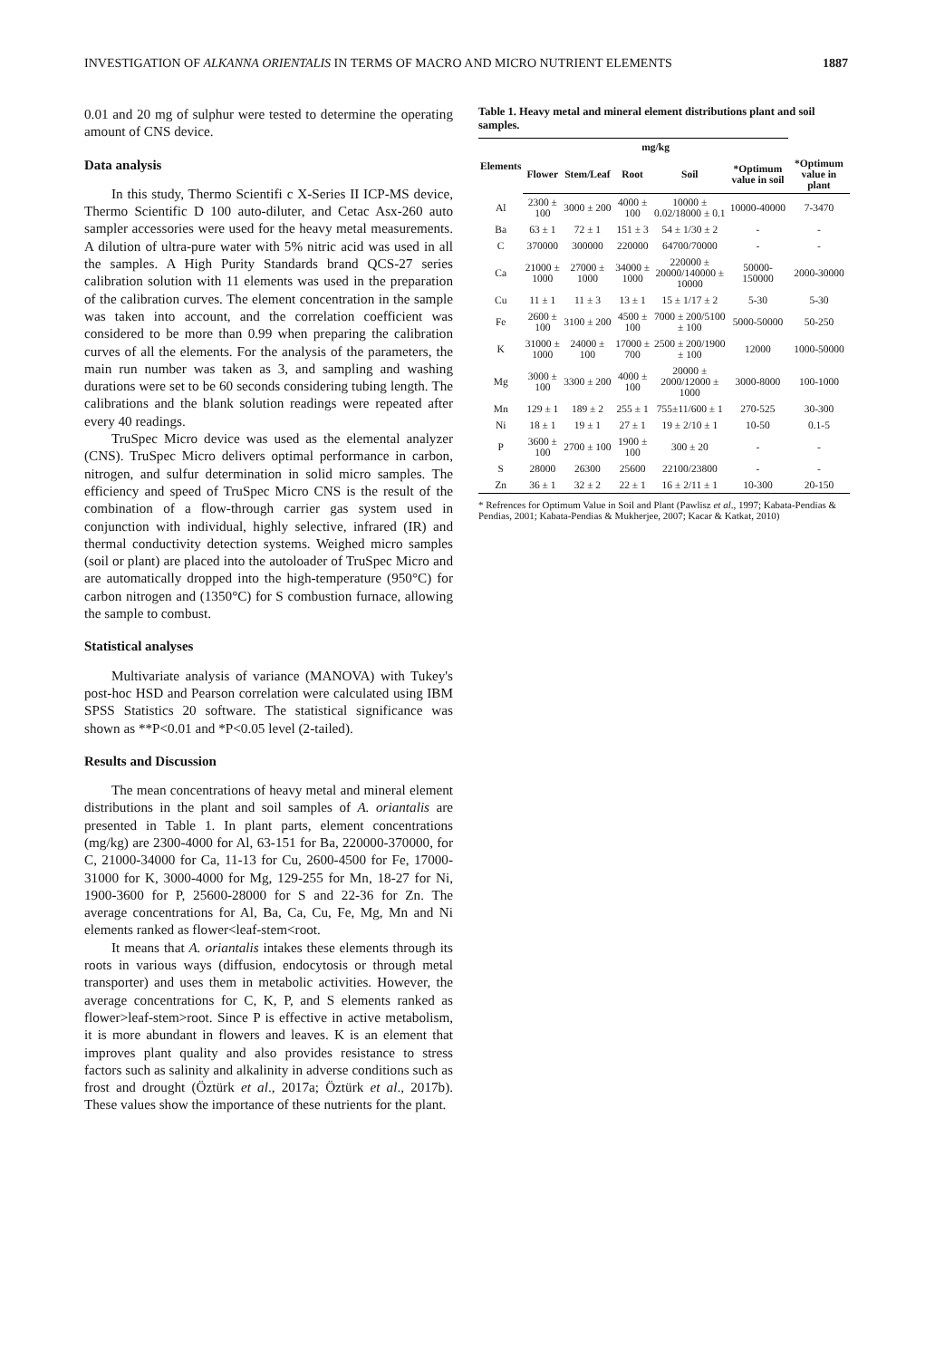INVESTIGATION OF ALKANNA ORIENTALIS IN TERMS OF MACRO AND MICRO NUTRIENT ELEMENTS 1887
0.01 and 20 mg of sulphur were tested to determine the operating amount of CNS device.
Data analysis
In this study, Thermo Scientifi c X-Series II ICP-MS device, Thermo Scientific D 100 auto-diluter, and Cetac Asx-260 auto sampler accessories were used for the heavy metal measurements. A dilution of ultra-pure water with 5% nitric acid was used in all the samples. A High Purity Standards brand QCS-27 series calibration solution with 11 elements was used in the preparation of the calibration curves. The element concentration in the sample was taken into account, and the correlation coefficient was considered to be more than 0.99 when preparing the calibration curves of all the elements. For the analysis of the parameters, the main run number was taken as 3, and sampling and washing durations were set to be 60 seconds considering tubing length. The calibrations and the blank solution readings were repeated after every 40 readings.
TruSpec Micro device was used as the elemental analyzer (CNS). TruSpec Micro delivers optimal performance in carbon, nitrogen, and sulfur determination in solid micro samples. The efficiency and speed of TruSpec Micro CNS is the result of the combination of a flow-through carrier gas system used in conjunction with individual, highly selective, infrared (IR) and thermal conductivity detection systems. Weighed micro samples (soil or plant) are placed into the autoloader of TruSpec Micro and are automatically dropped into the high-temperature (950°C) for carbon nitrogen and (1350°C) for S combustion furnace, allowing the sample to combust.
Statistical analyses
Multivariate analysis of variance (MANOVA) with Tukey's post-hoc HSD and Pearson correlation were calculated using IBM SPSS Statistics 20 software. The statistical significance was shown as **P<0.01 and *P<0.05 level (2-tailed).
Results and Discussion
The mean concentrations of heavy metal and mineral element distributions in the plant and soil samples of A. oriantalis are presented in Table 1. In plant parts, element concentrations (mg/kg) are 2300-4000 for Al, 63-151 for Ba, 220000-370000, for C, 21000-34000 for Ca, 11-13 for Cu, 2600-4500 for Fe, 17000-31000 for K, 3000-4000 for Mg, 129-255 for Mn, 18-27 for Ni, 1900-3600 for P, 25600-28000 for S and 22-36 for Zn. The average concentrations for Al, Ba, Ca, Cu, Fe, Mg, Mn and Ni elements ranked as flower<leaf-stem<root.
It means that A. oriantalis intakes these elements through its roots in various ways (diffusion, endocytosis or through metal transporter) and uses them in metabolic activities. However, the average concentrations for C, K, P, and S elements ranked as flower>leaf-stem>root. Since P is effective in active metabolism, it is more abundant in flowers and leaves. K is an element that improves plant quality and also provides resistance to stress factors such as salinity and alkalinity in adverse conditions such as frost and drought (Öztürk et al., 2017a; Öztürk et al., 2017b). These values show the importance of these nutrients for the plant.
Table 1. Heavy metal and mineral element distributions plant and soil samples.
| Elements | mg/kg | | | | | |
| --- | --- | --- | --- | --- | --- | --- |
| | Flower | Stem/Leaf | Root | Soil | *Optimum value in soil | *Optimum value in plant |
| Al | 2300 ± 100 | 3000 ± 200 | 4000 ± 100 | 10000 ± 0.02/18000 ± 0.1 | 10000-40000 | 7-3470 |
| Ba | 63 ± 1 | 72 ± 1 | 151 ± 3 | 54 ± 1/30 ± 2 | - | - |
| C | 370000 | 300000 | 220000 | 64700/70000 | - | - |
| Ca | 21000 ± 1000 | 27000 ± 1000 | 34000 ± 1000 | 220000 ± 20000/140000 ± 10000 | 50000-150000 | 2000-30000 |
| Cu | 11 ± 1 | 11 ± 3 | 13 ± 1 | 15 ± 1/17 ± 2 | 5-30 | 5-30 |
| Fe | 2600 ± 100 | 3100 ± 200 | 4500 ± 100 | 7000 ± 200/5100 ± 100 | 5000-50000 | 50-250 |
| K | 31000 ± 1000 | 24000 ± 100 | 17000 ± 700 | 2500 ± 200/1900 ± 100 | 12000 | 1000-50000 |
| Mg | 3000 ± 100 | 3300 ± 200 | 4000 ± 100 | 20000 ± 2000/12000 ± 1000 | 3000-8000 | 100-1000 |
| Mn | 129 ± 1 | 189 ± 2 | 255 ± 1 | 755±11/600 ± 1 | 270-525 | 30-300 |
| Ni | 18 ± 1 | 19 ± 1 | 27 ± 1 | 19 ± 2/10 ± 1 | 10-50 | 0.1-5 |
| P | 3600 ± 100 | 2700 ± 100 | 1900 ± 100 | 300 ± 20 | - | - |
| S | 28000 | 26300 | 25600 | 22100/23800 | - | - |
| Zn | 36 ± 1 | 32 ± 2 | 22 ± 1 | 16 ± 2/11 ± 1 | 10-300 | 20-150 |
* Refrences for Optimum Value in Soil and Plant (Pawlisz et al., 1997; Kabata-Pendias & Pendias, 2001; Kabata-Pendias & Mukherjee, 2007; Kacar & Katkat, 2010)